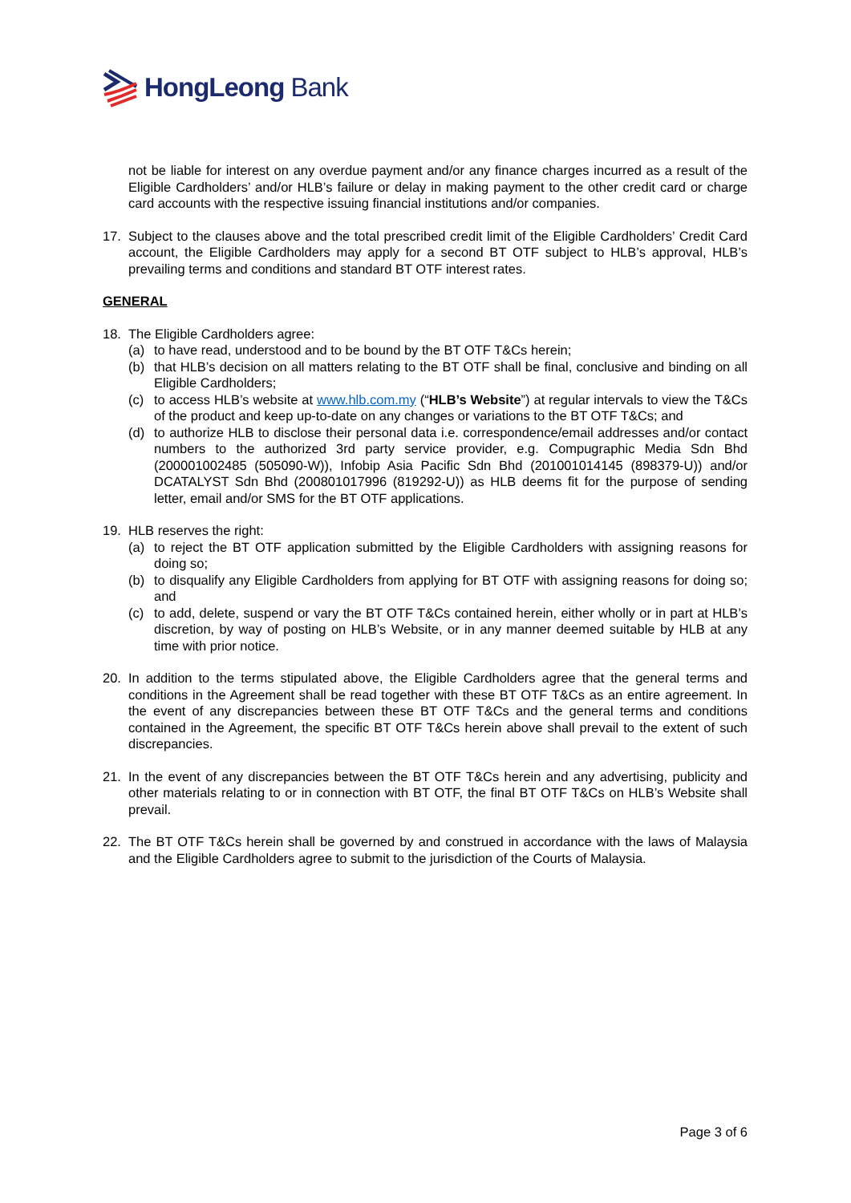HongLeong Bank
not be liable for interest on any overdue payment and/or any finance charges incurred as a result of the Eligible Cardholders’ and/or HLB’s failure or delay in making payment to the other credit card or charge card accounts with the respective issuing financial institutions and/or companies.
17. Subject to the clauses above and the total prescribed credit limit of the Eligible Cardholders’ Credit Card account, the Eligible Cardholders may apply for a second BT OTF subject to HLB’s approval, HLB’s prevailing terms and conditions and standard BT OTF interest rates.
GENERAL
18. The Eligible Cardholders agree:
(a) to have read, understood and to be bound by the BT OTF T&Cs herein;
(b) that HLB’s decision on all matters relating to the BT OTF shall be final, conclusive and binding on all Eligible Cardholders;
(c) to access HLB’s website at www.hlb.com.my (“HLB’s Website”) at regular intervals to view the T&Cs of the product and keep up-to-date on any changes or variations to the BT OTF T&Cs; and
(d) to authorize HLB to disclose their personal data i.e. correspondence/email addresses and/or contact numbers to the authorized 3rd party service provider, e.g. Compugraphic Media Sdn Bhd (200001002485 (505090-W)), Infobip Asia Pacific Sdn Bhd (201001014145 (898379-U)) and/or DCATALYST Sdn Bhd (200801017996 (819292-U)) as HLB deems fit for the purpose of sending letter, email and/or SMS for the BT OTF applications.
19. HLB reserves the right:
(a) to reject the BT OTF application submitted by the Eligible Cardholders with assigning reasons for doing so;
(b) to disqualify any Eligible Cardholders from applying for BT OTF with assigning reasons for doing so; and
(c) to add, delete, suspend or vary the BT OTF T&Cs contained herein, either wholly or in part at HLB’s discretion, by way of posting on HLB’s Website, or in any manner deemed suitable by HLB at any time with prior notice.
20. In addition to the terms stipulated above, the Eligible Cardholders agree that the general terms and conditions in the Agreement shall be read together with these BT OTF T&Cs as an entire agreement. In the event of any discrepancies between these BT OTF T&Cs and the general terms and conditions contained in the Agreement, the specific BT OTF T&Cs herein above shall prevail to the extent of such discrepancies.
21. In the event of any discrepancies between the BT OTF T&Cs herein and any advertising, publicity and other materials relating to or in connection with BT OTF, the final BT OTF T&Cs on HLB’s Website shall prevail.
22. The BT OTF T&Cs herein shall be governed by and construed in accordance with the laws of Malaysia and the Eligible Cardholders agree to submit to the jurisdiction of the Courts of Malaysia.
Page 3 of 6